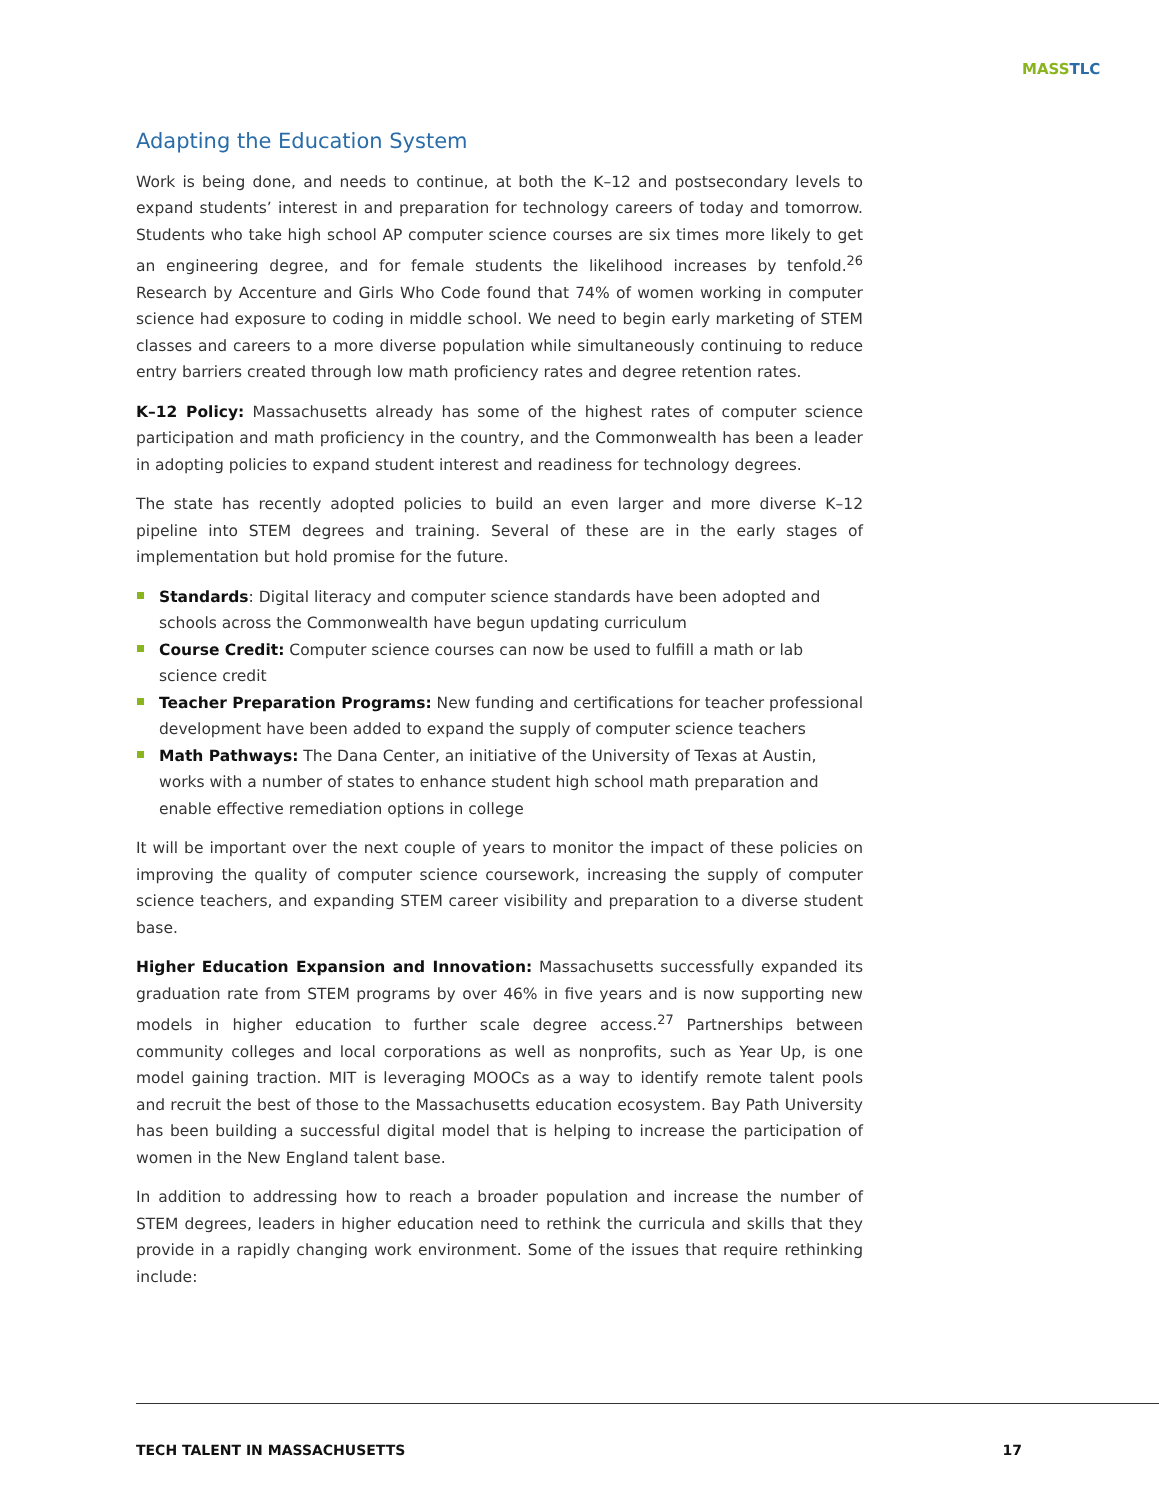MASS TLC
Adapting the Education System
Work is being done, and needs to continue, at both the K–12 and postsecondary levels to expand students’ interest in and preparation for technology careers of today and tomorrow. Students who take high school AP computer science courses are six times more likely to get an engineering degree, and for female students the likelihood increases by tenfold.<sup>26</sup> Research by Accenture and Girls Who Code found that 74% of women working in computer science had exposure to coding in middle school. We need to begin early marketing of STEM classes and careers to a more diverse population while simultaneously continuing to reduce entry barriers created through low math proficiency rates and degree retention rates.
K–12 Policy: Massachusetts already has some of the highest rates of computer science participation and math proficiency in the country, and the Commonwealth has been a leader in adopting policies to expand student interest and readiness for technology degrees.
The state has recently adopted policies to build an even larger and more diverse K–12 pipeline into STEM degrees and training. Several of these are in the early stages of implementation but hold promise for the future.
Standards: Digital literacy and computer science standards have been adopted and schools across the Commonwealth have begun updating curriculum
Course Credit: Computer science courses can now be used to fulfill a math or lab science credit
Teacher Preparation Programs: New funding and certifications for teacher professional development have been added to expand the supply of computer science teachers
Math Pathways: The Dana Center, an initiative of the University of Texas at Austin, works with a number of states to enhance student high school math preparation and enable effective remediation options in college
It will be important over the next couple of years to monitor the impact of these policies on improving the quality of computer science coursework, increasing the supply of computer science teachers, and expanding STEM career visibility and preparation to a diverse student base.
Higher Education Expansion and Innovation: Massachusetts successfully expanded its graduation rate from STEM programs by over 46% in five years and is now supporting new models in higher education to further scale degree access.<sup>27</sup> Partnerships between community colleges and local corporations as well as nonprofits, such as Year Up, is one model gaining traction. MIT is leveraging MOOCs as a way to identify remote talent pools and recruit the best of those to the Massachusetts education ecosystem. Bay Path University has been building a successful digital model that is helping to increase the participation of women in the New England talent base.
In addition to addressing how to reach a broader population and increase the number of STEM degrees, leaders in higher education need to rethink the curricula and skills that they provide in a rapidly changing work environment. Some of the issues that require rethinking include:
TECH TALENT IN MASSACHUSETTS 17